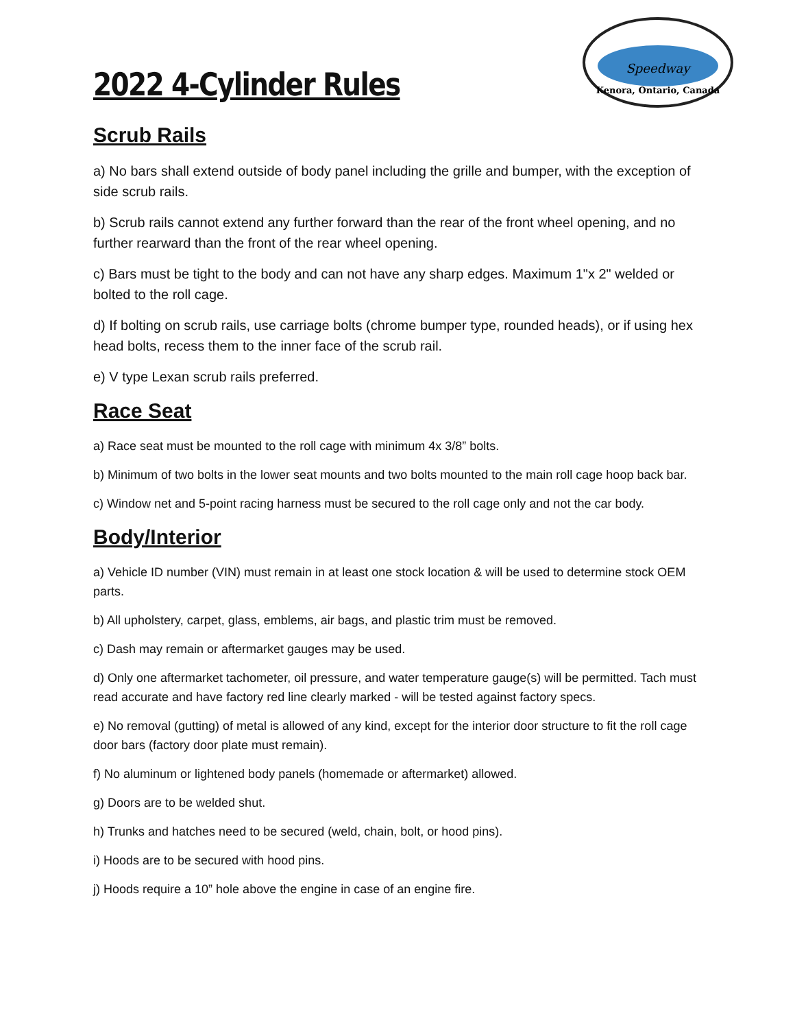Speedway
Kenora, Ontario, Canada
2022 4-Cylinder Rules
Scrub Rails
a) No bars shall extend outside of body panel including the grille and bumper, with the exception of side scrub rails.
b) Scrub rails cannot extend any further forward than the rear of the front wheel opening, and no further rearward than the front of the rear wheel opening.
c) Bars must be tight to the body and can not have any sharp edges. Maximum 1"x 2" welded or bolted to the roll cage.
d) If bolting on scrub rails, use carriage bolts (chrome bumper type, rounded heads), or if using hex head bolts, recess them to the inner face of the scrub rail.
e) V type Lexan scrub rails preferred.
Race Seat
a) Race seat must be mounted to the roll cage with minimum 4x 3/8” bolts.
b) Minimum of two bolts in the lower seat mounts and two bolts mounted to the main roll cage hoop back bar.
c) Window net and 5-point racing harness must be secured to the roll cage only and not the car body.
Body/Interior
a) Vehicle ID number (VIN) must remain in at least one stock location & will be used to determine stock OEM parts.
b) All upholstery, carpet, glass, emblems, air bags, and plastic trim must be removed.
c) Dash may remain or aftermarket gauges may be used.
d) Only one aftermarket tachometer, oil pressure, and water temperature gauge(s) will be permitted. Tach must read accurate and have factory red line clearly marked - will be tested against factory specs.
e) No removal (gutting) of metal is allowed of any kind, except for the interior door structure to fit the roll cage door bars (factory door plate must remain).
f) No aluminum or lightened body panels (homemade or aftermarket) allowed.
g) Doors are to be welded shut.
h) Trunks and hatches need to be secured (weld, chain, bolt, or hood pins).
i) Hoods are to be secured with hood pins.
j) Hoods require a 10” hole above the engine in case of an engine fire.